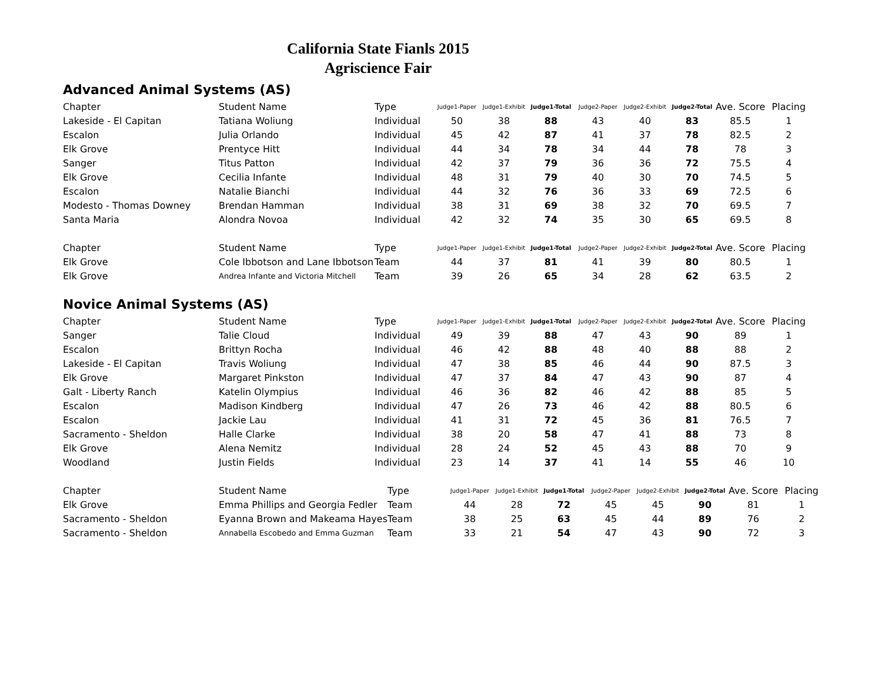California State Fianls 2015
Agriscience Fair
Advanced Animal Systems (AS)
| Chapter | Student Name | Type | Judge1-Paper | Judge1-Exhibit | Judge1-Total | Judge2-Paper | Judge2-Exhibit | Judge2-Total | Ave. Score | Placing |
| --- | --- | --- | --- | --- | --- | --- | --- | --- | --- | --- |
| Lakeside - El Capitan | Tatiana Woliung | Individual | 50 | 38 | 88 | 43 | 40 | 83 | 85.5 | 1 |
| Escalon | Julia Orlando | Individual | 45 | 42 | 87 | 41 | 37 | 78 | 82.5 | 2 |
| Elk Grove | Prentyce Hitt | Individual | 44 | 34 | 78 | 34 | 44 | 78 | 78 | 3 |
| Sanger | Titus Patton | Individual | 42 | 37 | 79 | 36 | 36 | 72 | 75.5 | 4 |
| Elk Grove | Cecilia Infante | Individual | 48 | 31 | 79 | 40 | 30 | 70 | 74.5 | 5 |
| Escalon | Natalie Bianchi | Individual | 44 | 32 | 76 | 36 | 33 | 69 | 72.5 | 6 |
| Modesto - Thomas Downey | Brendan Hamman | Individual | 38 | 31 | 69 | 38 | 32 | 70 | 69.5 | 7 |
| Santa Maria | Alondra Novoa | Individual | 42 | 32 | 74 | 35 | 30 | 65 | 69.5 | 8 |
| Chapter | Student Name | Type | Judge1-Paper | Judge1-Exhibit | Judge1-Total | Judge2-Paper | Judge2-Exhibit | Judge2-Total | Ave. Score | Placing |
| --- | --- | --- | --- | --- | --- | --- | --- | --- | --- | --- |
| Elk Grove | Cole Ibbotson and Lane Ibbotson | Team | 44 | 37 | 81 | 41 | 39 | 80 | 80.5 | 1 |
| Elk Grove | Andrea Infante and Victoria Mitchell | Team | 39 | 26 | 65 | 34 | 28 | 62 | 63.5 | 2 |
Novice Animal Systems (AS)
| Chapter | Student Name | Type | Judge1-Paper | Judge1-Exhibit | Judge1-Total | Judge2-Paper | Judge2-Exhibit | Judge2-Total | Ave. Score | Placing |
| --- | --- | --- | --- | --- | --- | --- | --- | --- | --- | --- |
| Sanger | Talie Cloud | Individual | 49 | 39 | 88 | 47 | 43 | 90 | 89 | 1 |
| Escalon | Brittyn Rocha | Individual | 46 | 42 | 88 | 48 | 40 | 88 | 88 | 2 |
| Lakeside - El Capitan | Travis Woliung | Individual | 47 | 38 | 85 | 46 | 44 | 90 | 87.5 | 3 |
| Elk Grove | Margaret Pinkston | Individual | 47 | 37 | 84 | 47 | 43 | 90 | 87 | 4 |
| Galt - Liberty Ranch | Katelin Olympius | Individual | 46 | 36 | 82 | 46 | 42 | 88 | 85 | 5 |
| Escalon | Madison Kindberg | Individual | 47 | 26 | 73 | 46 | 42 | 88 | 80.5 | 6 |
| Escalon | Jackie Lau | Individual | 41 | 31 | 72 | 45 | 36 | 81 | 76.5 | 7 |
| Sacramento - Sheldon | Halle Clarke | Individual | 38 | 20 | 58 | 47 | 41 | 88 | 73 | 8 |
| Elk Grove | Alena Nemitz | Individual | 28 | 24 | 52 | 45 | 43 | 88 | 70 | 9 |
| Woodland | Justin Fields | Individual | 23 | 14 | 37 | 41 | 14 | 55 | 46 | 10 |
| Chapter | Student Name | Type | Judge1-Paper | Judge1-Exhibit | Judge1-Total | Judge2-Paper | Judge2-Exhibit | Judge2-Total | Ave. Score | Placing |
| --- | --- | --- | --- | --- | --- | --- | --- | --- | --- | --- |
| Elk Grove | Emma Phillips and Georgia Fedler | Team | 44 | 28 | 72 | 45 | 45 | 90 | 81 | 1 |
| Sacramento - Sheldon | Eyanna Brown and Makeama Hayes | Team | 38 | 25 | 63 | 45 | 44 | 89 | 76 | 2 |
| Sacramento - Sheldon | Annabella Escobedo and Emma Guzman | Team | 33 | 21 | 54 | 47 | 43 | 90 | 72 | 3 |